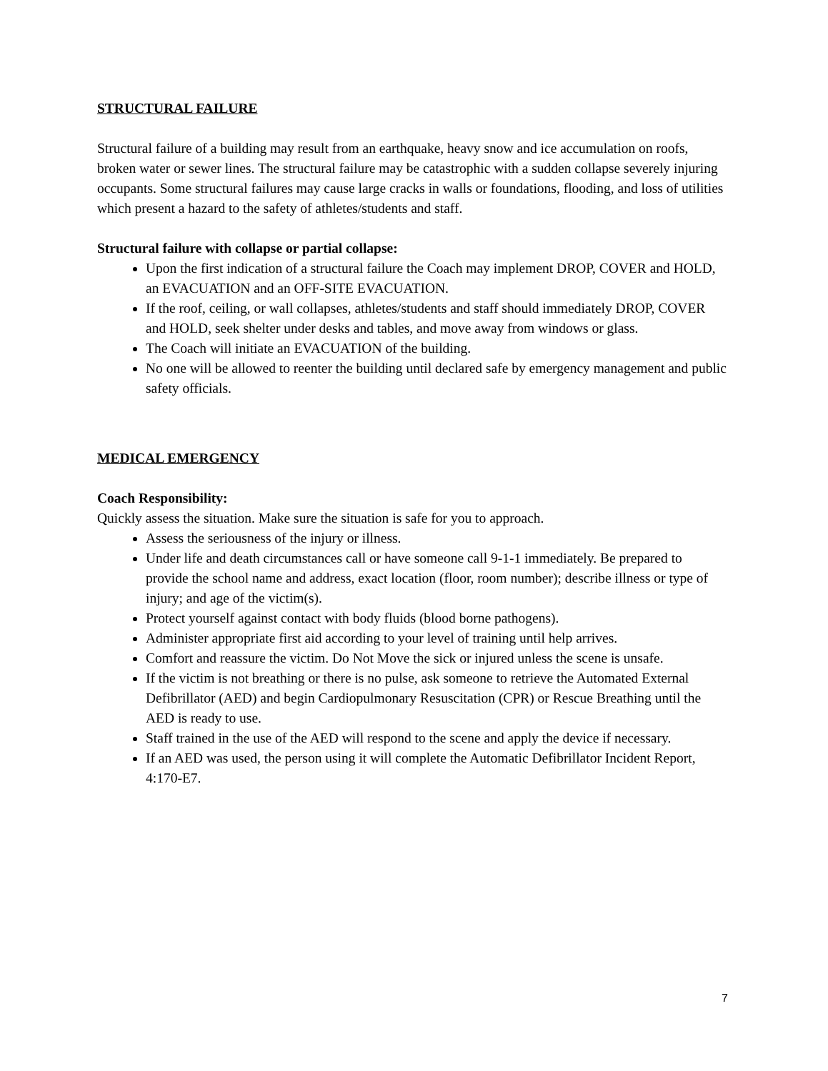STRUCTURAL FAILURE
Structural failure of a building may result from an earthquake, heavy snow and ice accumulation on roofs, broken water or sewer lines. The structural failure may be catastrophic with a sudden collapse severely injuring occupants. Some structural failures may cause large cracks in walls or foundations, flooding, and loss of utilities which present a hazard to the safety of athletes/students and staff.
Structural failure with collapse or partial collapse:
Upon the first indication of a structural failure the Coach may implement DROP, COVER and HOLD, an EVACUATION and an OFF-SITE EVACUATION.
If the roof, ceiling, or wall collapses, athletes/students and staff should immediately DROP, COVER and HOLD, seek shelter under desks and tables, and move away from windows or glass.
The Coach will initiate an EVACUATION of the building.
No one will be allowed to reenter the building until declared safe by emergency management and public safety officials.
MEDICAL EMERGENCY
Coach Responsibility:
Quickly assess the situation. Make sure the situation is safe for you to approach.
Assess the seriousness of the injury or illness.
Under life and death circumstances call or have someone call 9-1-1 immediately. Be prepared to provide the school name and address, exact location (floor, room number); describe illness or type of injury; and age of the victim(s).
Protect yourself against contact with body fluids (blood borne pathogens).
Administer appropriate first aid according to your level of training until help arrives.
Comfort and reassure the victim. Do Not Move the sick or injured unless the scene is unsafe.
If the victim is not breathing or there is no pulse, ask someone to retrieve the Automated External Defibrillator (AED) and begin Cardiopulmonary Resuscitation (CPR) or Rescue Breathing until the AED is ready to use.
Staff trained in the use of the AED will respond to the scene and apply the device if necessary.
If an AED was used, the person using it will complete the Automatic Defibrillator Incident Report, 4:170-E7.
7